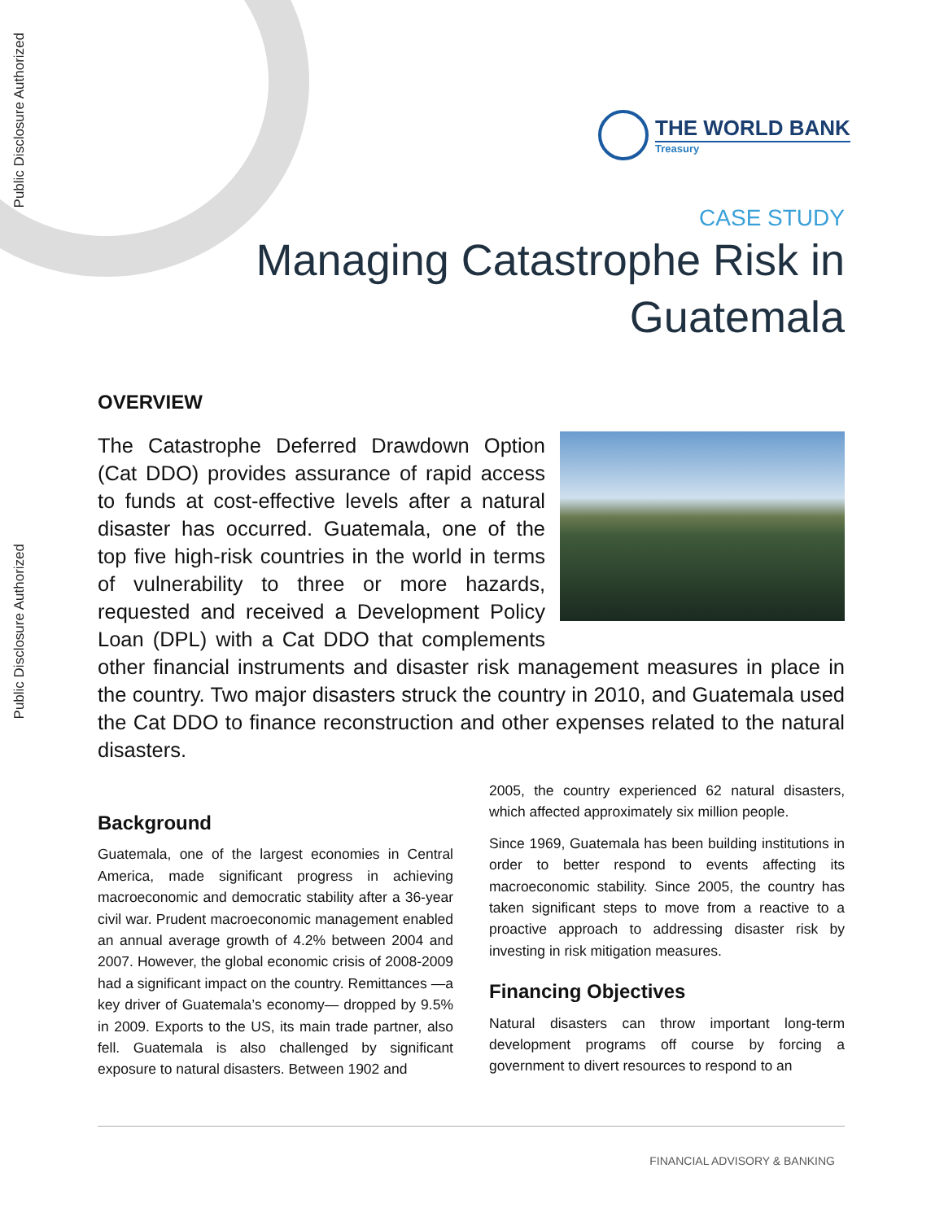Public Disclosure Authorized
Public Disclosure Authorized
THE WORLD BANK
Treasury
CASE STUDY
Managing Catastrophe Risk in
Guatemala
OVERVIEW
The Catastrophe Deferred Drawdown Option (Cat DDO) provides assurance of rapid access to funds at cost-effective levels after a natural disaster has occurred. Guatemala, one of the top five high-risk countries in the world in terms of vulnerability to three or more hazards, requested and received a Development Policy Loan (DPL) with a Cat DDO that complements other financial instruments and disaster risk management measures in place in the country. Two major disasters struck the country in 2010, and Guatemala used the Cat DDO to finance reconstruction and other expenses related to the natural disasters.
Background
Guatemala, one of the largest economies in Central America, made significant progress in achieving macroeconomic and democratic stability after a 36-year civil war. Prudent macroeconomic management enabled an annual average growth of 4.2% between 2004 and 2007. However, the global economic crisis of 2008-2009 had a significant impact on the country. Remittances —a key driver of Guatemala’s economy— dropped by 9.5% in 2009. Exports to the US, its main trade partner, also fell. Guatemala is also challenged by significant exposure to natural disasters. Between 1902 and
2005, the country experienced 62 natural disasters, which affected approximately six million people.
Since 1969, Guatemala has been building institutions in order to better respond to events affecting its macroeconomic stability. Since 2005, the country has taken significant steps to move from a reactive to a proactive approach to addressing disaster risk by investing in risk mitigation measures.
Financing Objectives
Natural disasters can throw important long-term development programs off course by forcing a government to divert resources to respond to an
FINANCIAL ADVISORY & BANKING